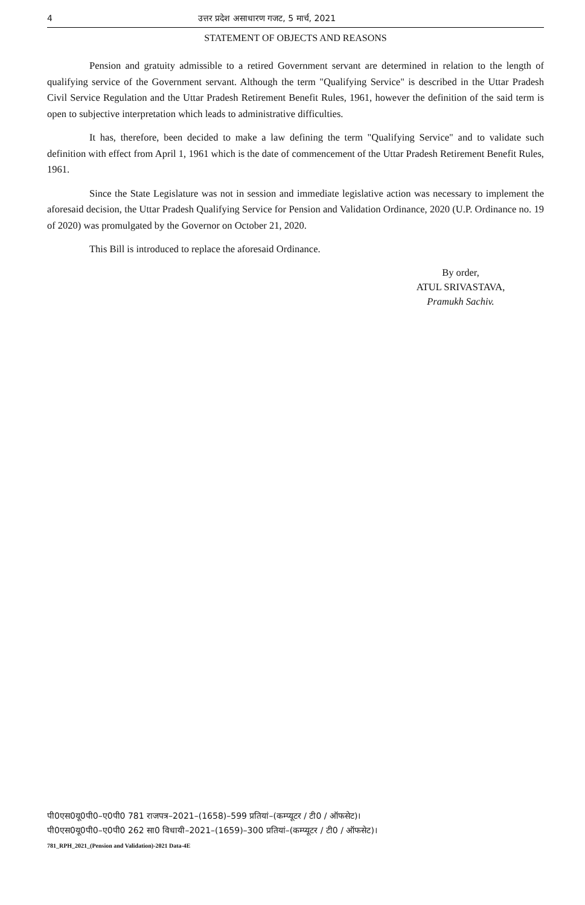4 उत्तर प्रदेश असाधारण गजट, 5 मार्च, 2021
STATEMENT OF OBJECTS AND REASONS
Pension and gratuity admissible to a retired Government servant are determined in relation to the length of qualifying service of the Government servant. Although the term "Qualifying Service" is described in the Uttar Pradesh Civil Service Regulation and the Uttar Pradesh Retirement Benefit Rules, 1961, however the definition of the said term is open to subjective interpretation which leads to administrative difficulties.
It has, therefore, been decided to make a law defining the term "Qualifying Service" and to validate such definition with effect from April 1, 1961 which is the date of commencement of the Uttar Pradesh Retirement Benefit Rules, 1961.
Since the State Legislature was not in session and immediate legislative action was necessary to implement the aforesaid decision, the Uttar Pradesh Qualifying Service for Pension and Validation Ordinance, 2020 (U.P. Ordinance no. 19 of 2020) was promulgated by the Governor on October 21, 2020.
This Bill is introduced to replace the aforesaid Ordinance.
By order,
ATUL SRIVASTAVA,
Pramukh Sachiv.
पी0एस0यू0पी0–ए0पी0 781 राजपत्र–2021–(1658)–599 प्रतियां–(कम्प्यूटर / टी0 / ऑफसेट)।
पी0एस0यू0पी0–ए0पी0 262 सा0 विधायी–2021–(1659)–300 प्रतियां–(कम्प्यूटर / टी0 / ऑफसेट)।
781_RPH_2021_(Pension and Validation)-2021 Data-4E